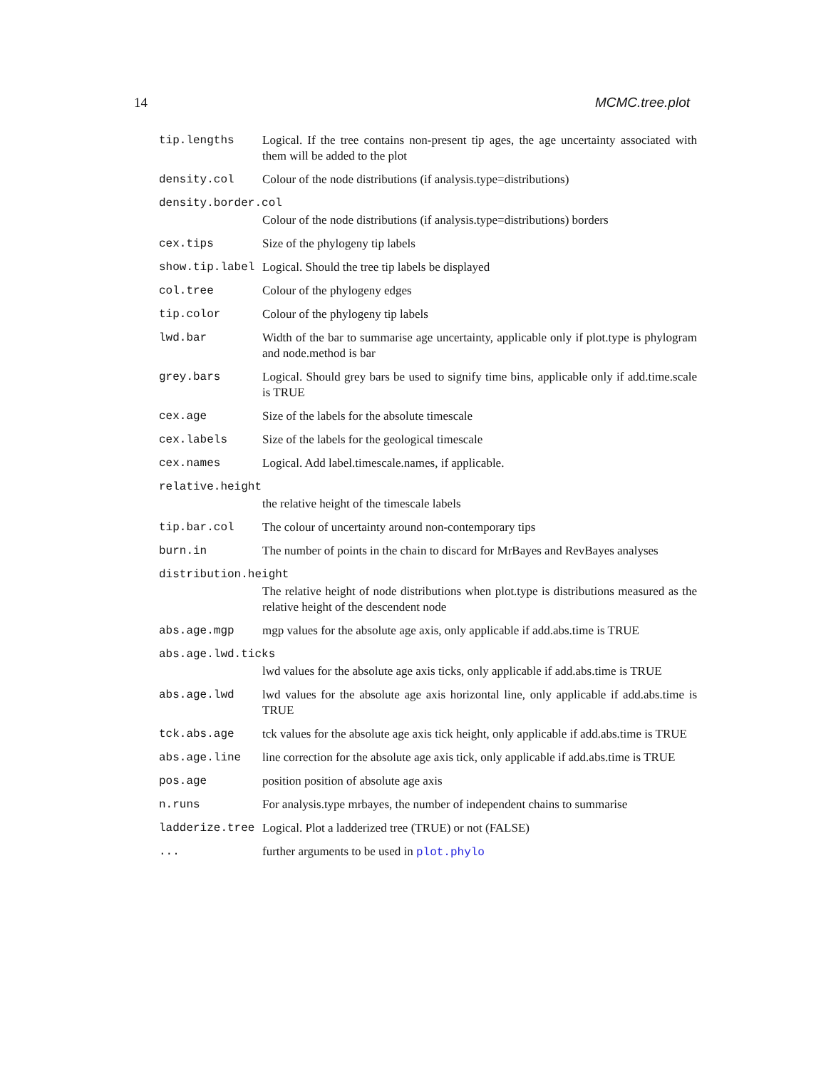14 MCMC.tree.plot
tip.lengths Logical. If the tree contains non-present tip ages, the age uncertainty associated with them will be added to the plot
density.col Colour of the node distributions (if analysis.type=distributions)
density.border.col
Colour of the node distributions (if analysis.type=distributions) borders
cex.tips Size of the phylogeny tip labels
show.tip.label Logical. Should the tree tip labels be displayed
col.tree Colour of the phylogeny edges
tip.color Colour of the phylogeny tip labels
lwd.bar Width of the bar to summarise age uncertainty, applicable only if plot.type is phylogram and node.method is bar
grey.bars Logical. Should grey bars be used to signify time bins, applicable only if add.time.scale is TRUE
cex.age Size of the labels for the absolute timescale
cex.labels Size of the labels for the geological timescale
cex.names Logical. Add label.timescale.names, if applicable.
relative.height
the relative height of the timescale labels
tip.bar.col The colour of uncertainty around non-contemporary tips
burn.in The number of points in the chain to discard for MrBayes and RevBayes analyses
distribution.height
The relative height of node distributions when plot.type is distributions measured as the relative height of the descendent node
abs.age.mgp mgp values for the absolute age axis, only applicable if add.abs.time is TRUE
abs.age.lwd.ticks
lwd values for the absolute age axis ticks, only applicable if add.abs.time is TRUE
abs.age.lwd lwd values for the absolute age axis horizontal line, only applicable if add.abs.time is TRUE
tck.abs.age tck values for the absolute age axis tick height, only applicable if add.abs.time is TRUE
abs.age.line line correction for the absolute age axis tick, only applicable if add.abs.time is TRUE
pos.age position position of absolute age axis
n.runs For analysis.type mrbayes, the number of independent chains to summarise
ladderize.tree Logical. Plot a ladderized tree (TRUE) or not (FALSE)
... further arguments to be used in plot.phylo